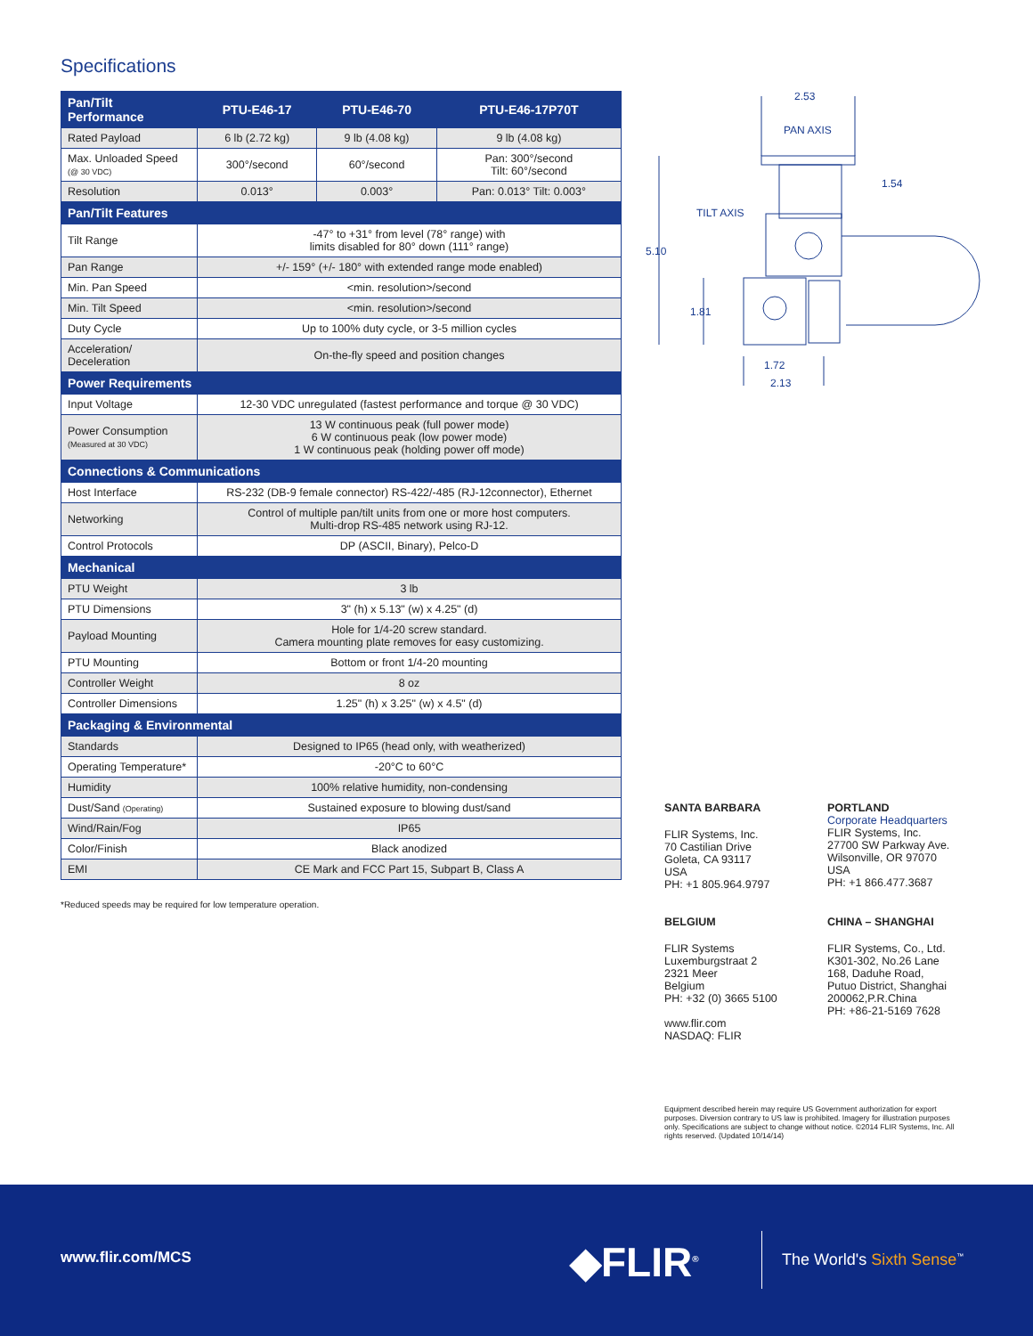Specifications
| Pan/Tilt Performance | PTU-E46-17 | PTU-E46-70 | PTU-E46-17P70T |
| --- | --- | --- | --- |
| Rated Payload | 6 lb (2.72 kg) | 9 lb (4.08 kg) | 9 lb (4.08 kg) |
| Max. Unloaded Speed (@ 30 VDC) | 300°/second | 60°/second | Pan: 300°/second Tilt: 60°/second |
| Resolution | 0.013° | 0.003° | Pan: 0.013° Tilt: 0.003° |
| Pan/Tilt Features | | | |
| Tilt Range | -47° to +31° from level (78° range) with limits disabled for 80° down (111° range) | | |
| Pan Range | +/- 159° (+/- 180° with extended range mode enabled) | | |
| Min. Pan Speed | <min. resolution>/second | | |
| Min. Tilt Speed | <min. resolution>/second | | |
| Duty Cycle | Up to 100% duty cycle, or 3-5 million cycles | | |
| Acceleration/ Deceleration | On-the-fly speed and position changes | | |
| Power Requirements | | | |
| Input Voltage | 12-30 VDC unregulated (fastest performance and torque @ 30 VDC) | | |
| Power Consumption (Measured at 30 VDC) | 13 W continuous peak (full power mode) 6 W continuous peak (low power mode) 1 W continuous peak (holding power off mode) | | |
| Connections & Communications | | | |
| Host Interface | RS-232 (DB-9 female connector) RS-422/-485 (RJ-12connector), Ethernet | | |
| Networking | Control of multiple pan/tilt units from one or more host computers. Multi-drop RS-485 network using RJ-12. | | |
| Control Protocols | DP (ASCII, Binary), Pelco-D | | |
| Mechanical | | | |
| PTU Weight | 3 lb | | |
| PTU Dimensions | 3" (h) x 5.13" (w) x 4.25" (d) | | |
| Payload Mounting | Hole for 1/4-20 screw standard. Camera mounting plate removes for easy customizing. | | |
| PTU Mounting | Bottom or front 1/4-20 mounting | | |
| Controller Weight | 8 oz | | |
| Controller Dimensions | 1.25" (h) x 3.25" (w) x 4.5" (d) | | |
| Packaging & Environmental | | | |
| Standards | Designed to IP65 (head only, with weatherized) | | |
| Operating Temperature* | -20°C to 60°C | | |
| Humidity | 100% relative humidity, non-condensing | | |
| Dust/Sand (Operating) | Sustained exposure to blowing dust/sand | | |
| Wind/Rain/Fog | IP65 | | |
| Color/Finish | Black anodized | | |
| EMI | CE Mark and FCC Part 15, Subpart B, Class A | | |
*Reduced speeds may be required for low temperature operation.
2.53
PAN AXIS
1.54
TILT AXIS
5.10
1.81
1.72
2.13
SANTA BARBARA
FLIR Systems, Inc.
70 Castilian Drive
Goleta, CA 93117
USA
PH: +1 805.964.9797
PORTLAND
Corporate Headquarters
FLIR Systems, Inc.
27700 SW Parkway Ave.
Wilsonville, OR 97070
USA
PH: +1 866.477.3687
BELGIUM
FLIR Systems
Luxemburgstraat 2
2321 Meer
Belgium
PH: +32 (0) 3665 5100
www.flir.com
NASDAQ: FLIR
CHINA – SHANGHAI
FLIR Systems, Co., Ltd.
K301-302, No.26 Lane
168, Daduhe Road,
Putuo District, Shanghai
200062,P.R.China
PH: +86-21-5169 7628
Equipment described herein may require US Government authorization for export purposes. Diversion contrary to US law is prohibited. Imagery for illustration purposes only. Specifications are subject to change without notice. ©2014 FLIR Systems, Inc. All rights reserved. (Updated 10/14/14)
www.flir.com/MCS ◆FLIR<sup>®</sup> The World's Sixth Sense<sup>™</sup>